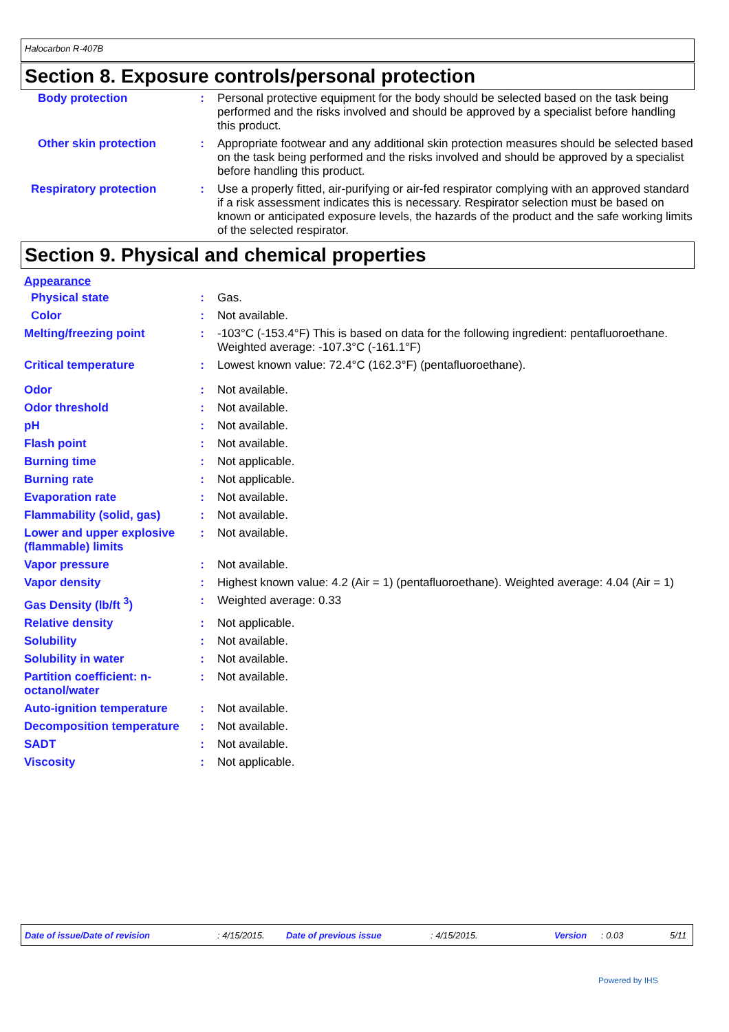Halocarbon R-407B
Section 8. Exposure controls/personal protection
Body protection : Personal protective equipment for the body should be selected based on the task being performed and the risks involved and should be approved by a specialist before handling this product.
Other skin protection : Appropriate footwear and any additional skin protection measures should be selected based on the task being performed and the risks involved and should be approved by a specialist before handling this product.
Respiratory protection : Use a properly fitted, air-purifying or air-fed respirator complying with an approved standard if a risk assessment indicates this is necessary. Respirator selection must be based on known or anticipated exposure levels, the hazards of the product and the safe working limits of the selected respirator.
Section 9. Physical and chemical properties
Appearance
Physical state : Gas.
Color : Not available.
Melting/freezing point : -103°C (-153.4°F) This is based on data for the following ingredient: pentafluoroethane. Weighted average: -107.3°C (-161.1°F)
Critical temperature : Lowest known value: 72.4°C (162.3°F) (pentafluoroethane).
Odor : Not available.
Odor threshold : Not available.
pH : Not available.
Flash point : Not available.
Burning time : Not applicable.
Burning rate : Not applicable.
Evaporation rate : Not available.
Flammability (solid, gas)
: Not available.
Lower and upper explosive (flammable) limits
: Not available.
Vapor pressure : Not available.
Vapor density : Highest known value: 4.2 (Air = 1) (pentafluoroethane). Weighted average: 4.04 (Air = 1)
Gas Density (lb/ft <sup>3</sup>) : Weighted average: 0.33
Relative density : Not applicable.
Solubility : Not available.
Solubility in water : Not available.
Partition coefficient: n-octanol/water
: Not available.
Auto-ignition temperature
: Not available.
Decomposition temperature
: Not available.
SADT : Not available.
Viscosity : Not applicable.
Date of issue/Date of revision: 4/15/2015. Date of previous issue: 4/15/2015. Version: 0.03 5/11
Powered by IHS